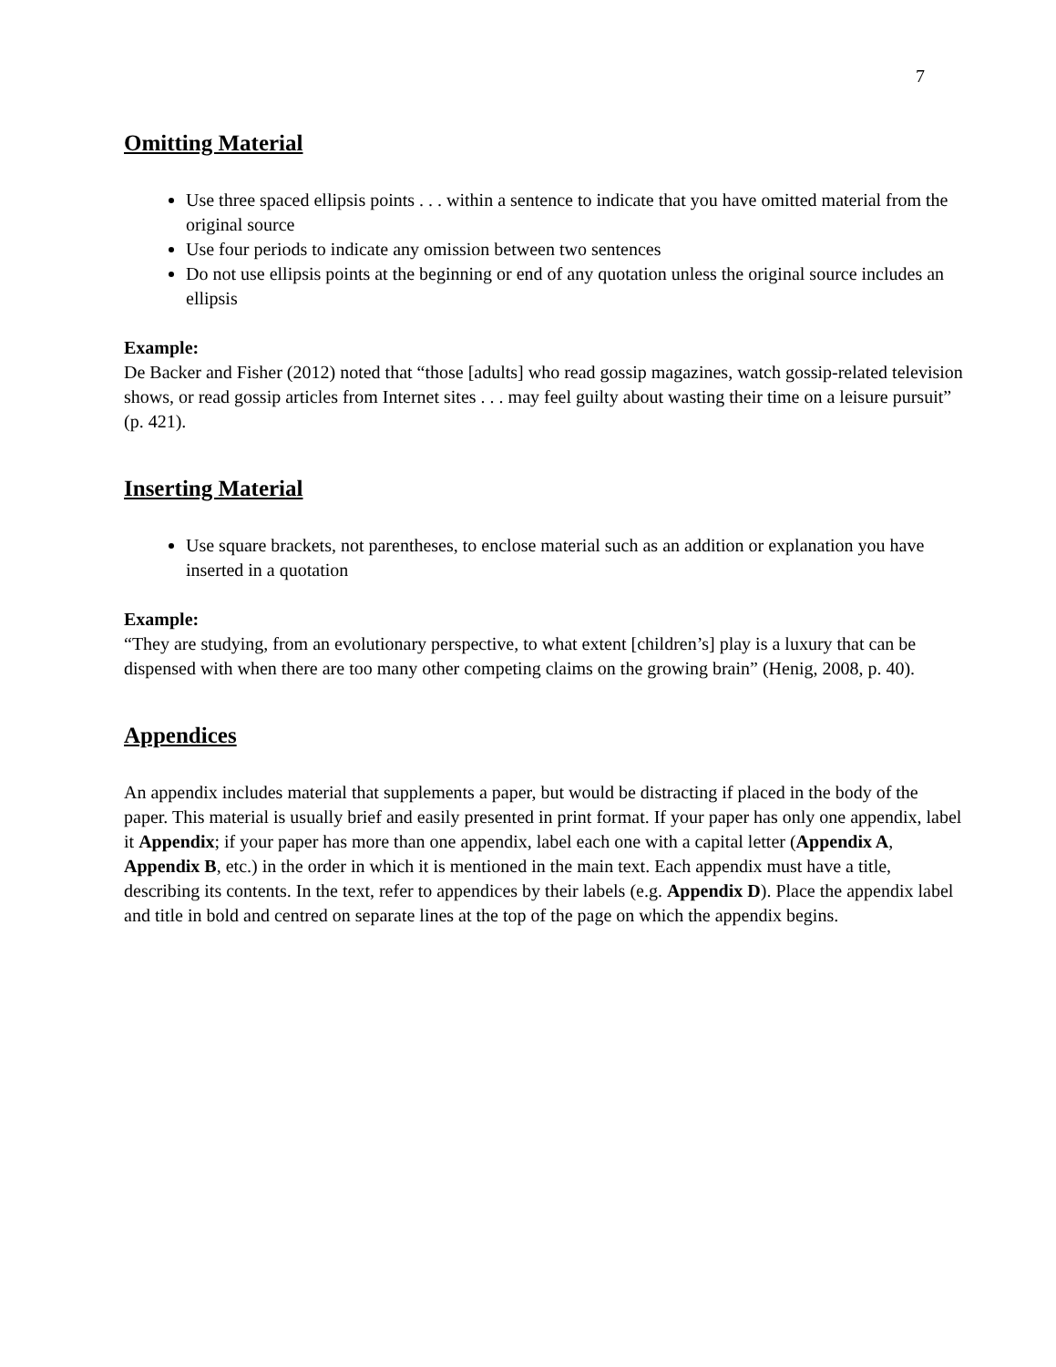7
Omitting Material
Use three spaced ellipsis points . . . within a sentence to indicate that you have omitted material from the original source
Use four periods to indicate any omission between two sentences
Do not use ellipsis points at the beginning or end of any quotation unless the original source includes an ellipsis
Example:
De Backer and Fisher (2012) noted that “those [adults] who read gossip magazines, watch gossip-related television shows, or read gossip articles from Internet sites . . . may feel guilty about wasting their time on a leisure pursuit” (p. 421).
Inserting Material
Use square brackets, not parentheses, to enclose material such as an addition or explanation you have inserted in a quotation
Example:
“They are studying, from an evolutionary perspective, to what extent [children’s] play is a luxury that can be dispensed with when there are too many other competing claims on the growing brain” (Henig, 2008, p. 40).
Appendices
An appendix includes material that supplements a paper, but would be distracting if placed in the body of the paper. This material is usually brief and easily presented in print format. If your paper has only one appendix, label it Appendix; if your paper has more than one appendix, label each one with a capital letter (Appendix A, Appendix B, etc.) in the order in which it is mentioned in the main text. Each appendix must have a title, describing its contents. In the text, refer to appendices by their labels (e.g. Appendix D). Place the appendix label and title in bold and centred on separate lines at the top of the page on which the appendix begins.